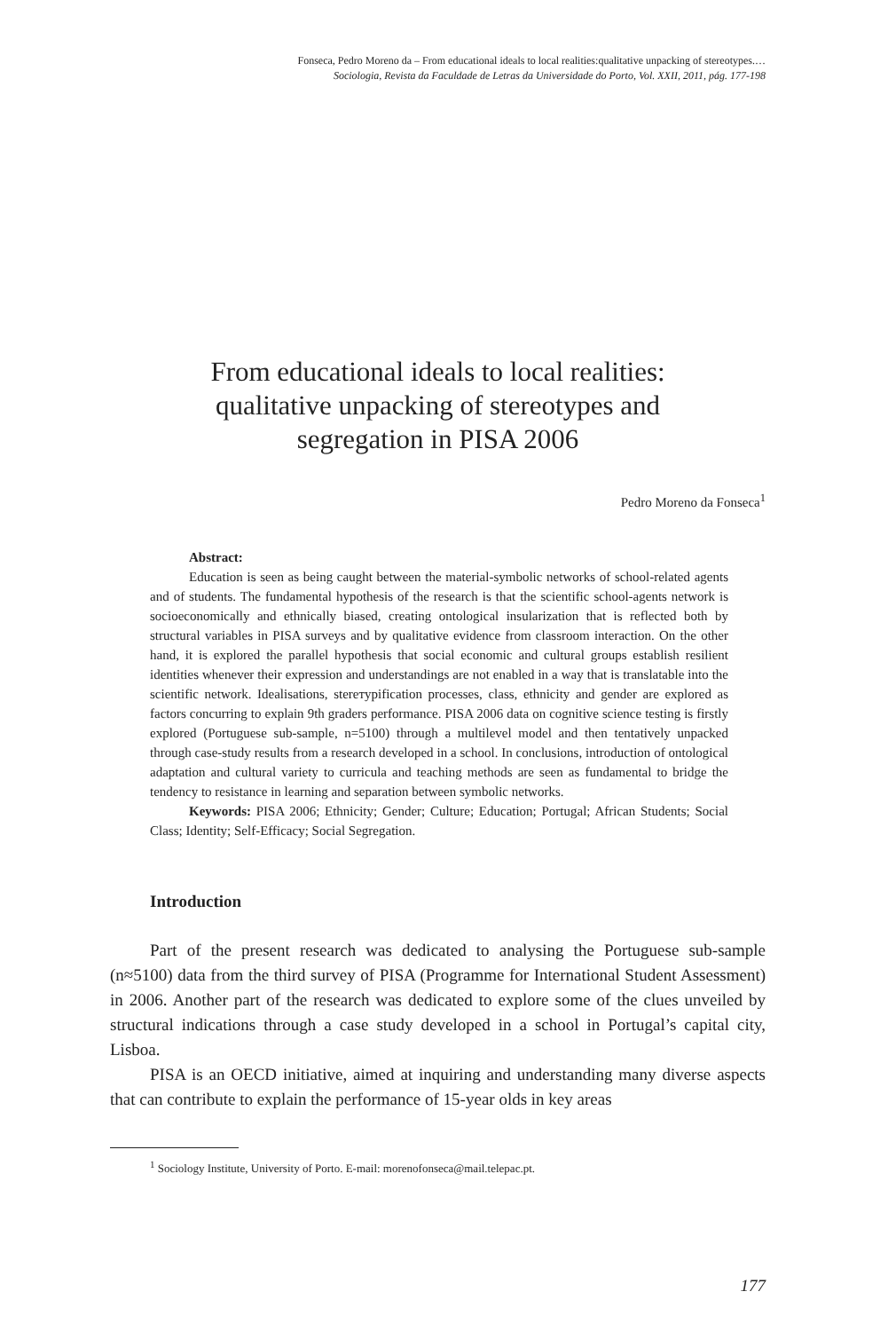Fonseca, Pedro Moreno da – From educational ideals to local realities:qualitative unpacking of stereotypes.…
Sociologia, Revista da Faculdade de Letras da Universidade do Porto, Vol. XXII, 2011, pág. 177-198
From educational ideals to local realities:
qualitative unpacking of stereotypes and
segregation in PISA 2006
Pedro Moreno da Fonseca<sup>1</sup>
Abstract:
Education is seen as being caught between the material-symbolic networks of school-related agents and of students. The fundamental hypothesis of the research is that the scientific school-agents network is socioeconomically and ethnically biased, creating ontological insularization that is reflected both by structural variables in PISA surveys and by qualitative evidence from classroom interaction. On the other hand, it is explored the parallel hypothesis that social economic and cultural groups establish resilient identities whenever their expression and understandings are not enabled in a way that is translatable into the scientific network. Idealisations, sterетypification processes, class, ethnicity and gender are explored as factors concurring to explain 9th graders performance. PISA 2006 data on cognitive science testing is firstly explored (Portuguese sub-sample, n=5100) through a multilevel model and then tentatively unpacked through case-study results from a research developed in a school. In conclusions, introduction of ontological adaptation and cultural variety to curricula and teaching methods are seen as fundamental to bridge the tendency to resistance in learning and separation between symbolic networks.
Keywords: PISA 2006; Ethnicity; Gender; Culture; Education; Portugal; African Students; Social Class; Identity; Self-Efficacy; Social Segregation.
Introduction
Part of the present research was dedicated to analysing the Portuguese sub-sample (n≈5100) data from the third survey of PISA (Programme for International Student Assessment) in 2006. Another part of the research was dedicated to explore some of the clues unveiled by structural indications through a case study developed in a school in Portugal’s capital city, Lisboa.
PISA is an OECD initiative, aimed at inquiring and understanding many diverse aspects that can contribute to explain the performance of 15-year olds in key areas
<sup>1</sup> Sociology Institute, University of Porto. E-mail: morenofonseca@mail.telepac.pt.
177